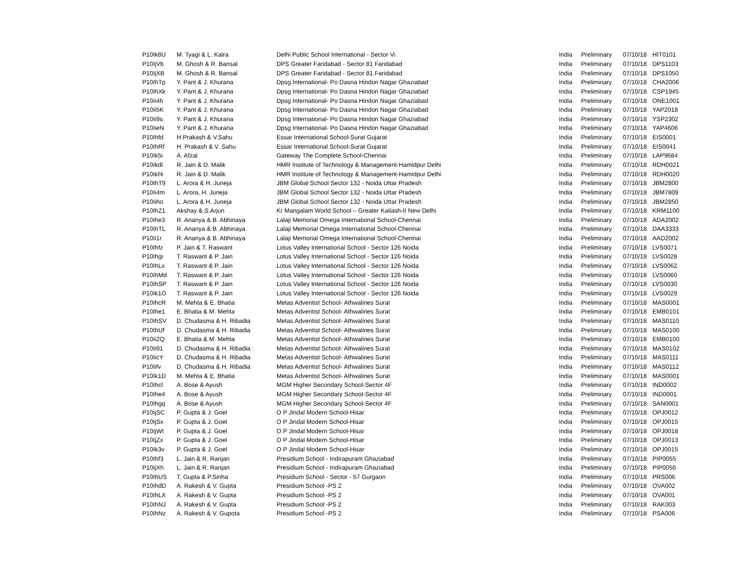| P10Ik8U | M. Tyagi & L. Kalra | Delhi Public School International - Sector Vi | India | Preliminary | 07/10/18 | HIT0101 |
| P10IjVb | M. Ghosh & R. Bansal | DPS Greater Faridabad - Sector 81 Faridabad | India | Preliminary | 07/10/18 | DPS1103 |
| P10IjXB | M. Ghosh & R. Bansal | DPS Greater Faridabad - Sector 81 Faridabad | India | Preliminary | 07/10/18 | DPS1050 |
| P10IhTp | Y. Pant & J. Khurana | Dpsg International- Po Dasna Hindon Nagar Ghaziabad | India | Preliminary | 07/10/18 | CHA2006 |
| P10IhXk | Y. Pant & J. Khurana | Dpsg International- Po Dasna Hindon Nagar Ghaziabad | India | Preliminary | 07/10/18 | CSP1945 |
| P10Ii4h | Y. Pant & J. Khurana | Dpsg International- Po Dasna Hindon Nagar Ghaziabad | India | Preliminary | 07/10/18 | ONE1001 |
| P10Ii5K | Y. Pant & J. Khurana | Dpsg International- Po Dasna Hindon Nagar Ghaziabad | India | Preliminary | 07/10/18 | YAP2018 |
| P10Ii9s | Y. Pant & J. Khurana | Dpsg International- Po Dasna Hindon Nagar Ghaziabad | India | Preliminary | 07/10/18 | YSP2302 |
| P10IieN | Y. Pant & J. Khurana | Dpsg International- Po Dasna Hindon Nagar Ghaziabad | India | Preliminary | 07/10/18 | YAP4606 |
| P10Ihfd | H.Prakash & V.Sahu | Essar International School-Surat Gujarat | India | Preliminary | 07/10/18 | EIS0001 |
| P10IhRf | H. Prakash & V. Sahu | Essar International School-Surat Gujarat | India | Preliminary | 07/10/18 | EIS0041 |
| P10Ik5i | A. Afzal | Gateway The Complete School-Chennai | India | Preliminary | 07/10/18 | LAP9684 |
| P10Ikdl | R. Jain & D. Malik | HMR Institute of Technology & Management-Hamidpur Delhi | India | Preliminary | 07/10/18 | RDH0021 |
| P10Ikf4 | R. Jain & D. Malik | HMR Institute of Technology & Management-Hamidpur Delhi | India | Preliminary | 07/10/18 | RDH0020 |
| P10IhT9 | L. Arora & H. Juneja | JBM Global School Sector 132 - Noida Uttar Pradesh | India | Preliminary | 07/10/18 | JBM2800 |
| P10Ii4m | L. Arora, H. Juneja | JBM Global School Sector 132 - Noida Uttar Pradesh | India | Preliminary | 07/10/18 | JBM7809 |
| P10Iiho | L. Arora & H. Juneja | JBM Global School Sector 132 - Noida Uttar Pradesh | India | Preliminary | 07/10/18 | JBM2850 |
| P10IhZ1 | Akshay & S.Arjun | Kr Mangalam World School – Greater Kailash-II New Delhi | India | Preliminary | 07/10/18 | KRM1100 |
| P10Ihe3 | R. Ananya & B. Abhinaya | Lalaji Memorial Omega International School-Chennai | India | Preliminary | 07/10/18 | ADA2002 |
| P10IhTL | R. Ananya & B. Abhinaya | Lalaji Memorial Omega International School-Chennai | India | Preliminary | 07/10/18 | DAA3333 |
| P10Ii1r | R. Ananya & B. Abhinaya | Lalaji Memorial Omega International School-Chennai | India | Preliminary | 07/10/18 | AAD2002 |
| P10Ihfz | P. Jain & T. Raswant | Lotus Valley International School - Sector 126 Noida | India | Preliminary | 07/10/18 | LVS0071 |
| P10Ihgi | T. Raswant & P. Jain | Lotus Valley International School - Sector 126 Noida | India | Preliminary | 07/10/18 | LVS0028 |
| P10IhLx | T. Raswant & P. Jain | Lotus Valley International School - Sector 126 Noida | India | Preliminary | 07/10/18 | LVS0062 |
| P10IhMd | T. Raswant & P. Jain | Lotus Valley International School - Sector 126 Noida | India | Preliminary | 07/10/18 | LVS0060 |
| P10IhSP | T. Raswant & P. Jain | Lotus Valley International School - Sector 126 Noida | India | Preliminary | 07/10/18 | LVS0030 |
| P10Ik1O | T. Raswant & P. Jain | Lotus Valley International School - Sector 126 Noida | India | Preliminary | 07/10/18 | LVS0029 |
| P10IhcR | M. Mehta & E. Bhatia | Metas Adventist School- Athwalines Surat | India | Preliminary | 07/10/18 | MAS0001 |
| P10Ihe1 | E. Bhatia & M. Mehta | Metas Adventist School- Athwalines Surat | India | Preliminary | 07/10/18 | EMB0101 |
| P10IhSV | D. Chudasma & H. Ribadia | Metas Adventist School- Athwalines Surat | India | Preliminary | 07/10/18 | MAS0110 |
| P10IhUf | D. Chudasma & H. Ribadia | Metas Adventist School- Athwalines Surat | India | Preliminary | 07/10/18 | MAS0100 |
| P10Ii2Q | E. Bhatia & M. Mehta | Metas Adventist School- Athwalines Surat | India | Preliminary | 07/10/18 | EMB0100 |
| P10Ii91 | D. Chudasma & H. Ribadia | Metas Adventist School- Athwalines Surat | India | Preliminary | 07/10/18 | MAS0102 |
| P10IicY | D. Chudasma & H. Ribadia | Metas Adventist School- Athwalines Surat | India | Preliminary | 07/10/18 | MAS0111 |
| P10Iifv | D. Chudasma & H. Ribadia | Metas Adventist School- Athwalines Surat | India | Preliminary | 07/10/18 | MAS0112 |
| P10Ik1D | M. Mehta & E. Bhatia | Metas Adventist School- Athwalines Surat | India | Preliminary | 07/10/18 | MAS0001 |
| P10Ihcl | A. Bose & Ayush | MGM Higher Secondary School-Sector 4F | India | Preliminary | 07/10/18 | IND0002 |
| P10Ihe4 | A. Bose & Ayush | MGM Higher Secondary School-Sector 4F | India | Preliminary | 07/10/18 | IND0001 |
| P10Ihgq | A. Bose & Ayush | MGM Higher Secondary School-Sector 4F | India | Preliminary | 07/10/18 | SAN0001 |
| P10IjSC | P. Gupta & J. Goel | O P Jindal Modern School-Hisar | India | Preliminary | 07/10/18 | OPJ0012 |
| P10IjSx | P. Gupta & J. Goel | O P Jindal Modern School-Hisar | India | Preliminary | 07/10/18 | OPJ0015 |
| P10IjWt | P. Gupta & J. Goel | O P Jindal Modern School-Hisar | India | Preliminary | 07/10/18 | OPJ0018 |
| P10IjZx | P. Gupta & J. Goel | O P Jindal Modern School-Hisar | India | Preliminary | 07/10/18 | OPJ0013 |
| P10Ik3v | P. Gupta & J. Goel | O P Jindal Modern School-Hisar | India | Preliminary | 07/10/18 | OPJ0015 |
| P10Ihf3 | L. Jain & R. Ranjan | Presidium School - Indirapuram Ghaziabad | India | Preliminary | 07/10/18 | PIP0055 |
| P10IjXh | L. Jain & R. Ranjan | Presidium School - Indirapuram Ghaziabad | India | Preliminary | 07/10/18 | PIP0056 |
| P10IhUS | T. Gupta & P.Sinha | Presidium School - Sector - 57 Gurgaon | India | Preliminary | 07/10/18 | PRS006 |
| P10IhdD | A. Rakesh & V. Gupta | Presidium School -PS 2 | India | Preliminary | 07/10/18 | OVA002 |
| P10IhLX | A. Rakesh & V. Gupta | Presidium School -PS 2 | India | Preliminary | 07/10/18 | OVA001 |
| P10IhNJ | A. Rakesh & V. Gupta | Presidium School -PS 2 | India | Preliminary | 07/10/18 | RAK003 |
| P10IhNz | A. Rakesh & V. Gupota | Presidium School -PS 2 | India | Preliminary | 07/10/18 | PSA006 |